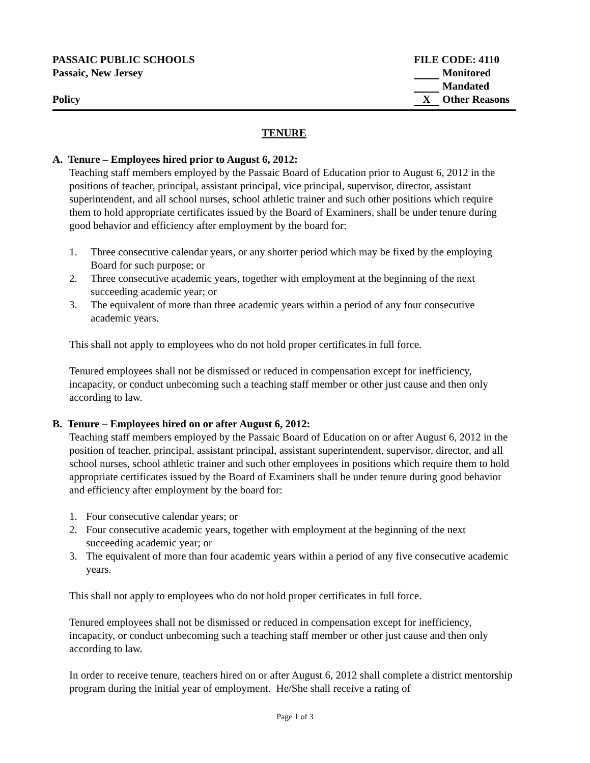PASSAIC PUBLIC SCHOOLS FILE CODE: 4110
Passaic, New Jersey Monitored
Mandated
Policy X Other Reasons
TENURE
A. Tenure – Employees hired prior to August 6, 2012:
Teaching staff members employed by the Passaic Board of Education prior to August 6, 2012 in the positions of teacher, principal, assistant principal, vice principal, supervisor, director, assistant superintendent, and all school nurses, school athletic trainer and such other positions which require them to hold appropriate certificates issued by the Board of Examiners, shall be under tenure during good behavior and efficiency after employment by the board for:
1. Three consecutive calendar years, or any shorter period which may be fixed by the employing Board for such purpose; or
2. Three consecutive academic years, together with employment at the beginning of the next succeeding academic year; or
3. The equivalent of more than three academic years within a period of any four consecutive academic years.
This shall not apply to employees who do not hold proper certificates in full force.
Tenured employees shall not be dismissed or reduced in compensation except for inefficiency, incapacity, or conduct unbecoming such a teaching staff member or other just cause and then only according to law.
B. Tenure – Employees hired on or after August 6, 2012:
Teaching staff members employed by the Passaic Board of Education on or after August 6, 2012 in the position of teacher, principal, assistant principal, assistant superintendent, supervisor, director, and all school nurses, school athletic trainer and such other employees in positions which require them to hold appropriate certificates issued by the Board of Examiners shall be under tenure during good behavior and efficiency after employment by the board for:
1. Four consecutive calendar years; or
2. Four consecutive academic years, together with employment at the beginning of the next succeeding academic year; or
3. The equivalent of more than four academic years within a period of any five consecutive academic years.
This shall not apply to employees who do not hold proper certificates in full force.
Tenured employees shall not be dismissed or reduced in compensation except for inefficiency, incapacity, or conduct unbecoming such a teaching staff member or other just cause and then only according to law.
In order to receive tenure, teachers hired on or after August 6, 2012 shall complete a district mentorship program during the initial year of employment. He/She shall receive a rating of
Page 1 of 3